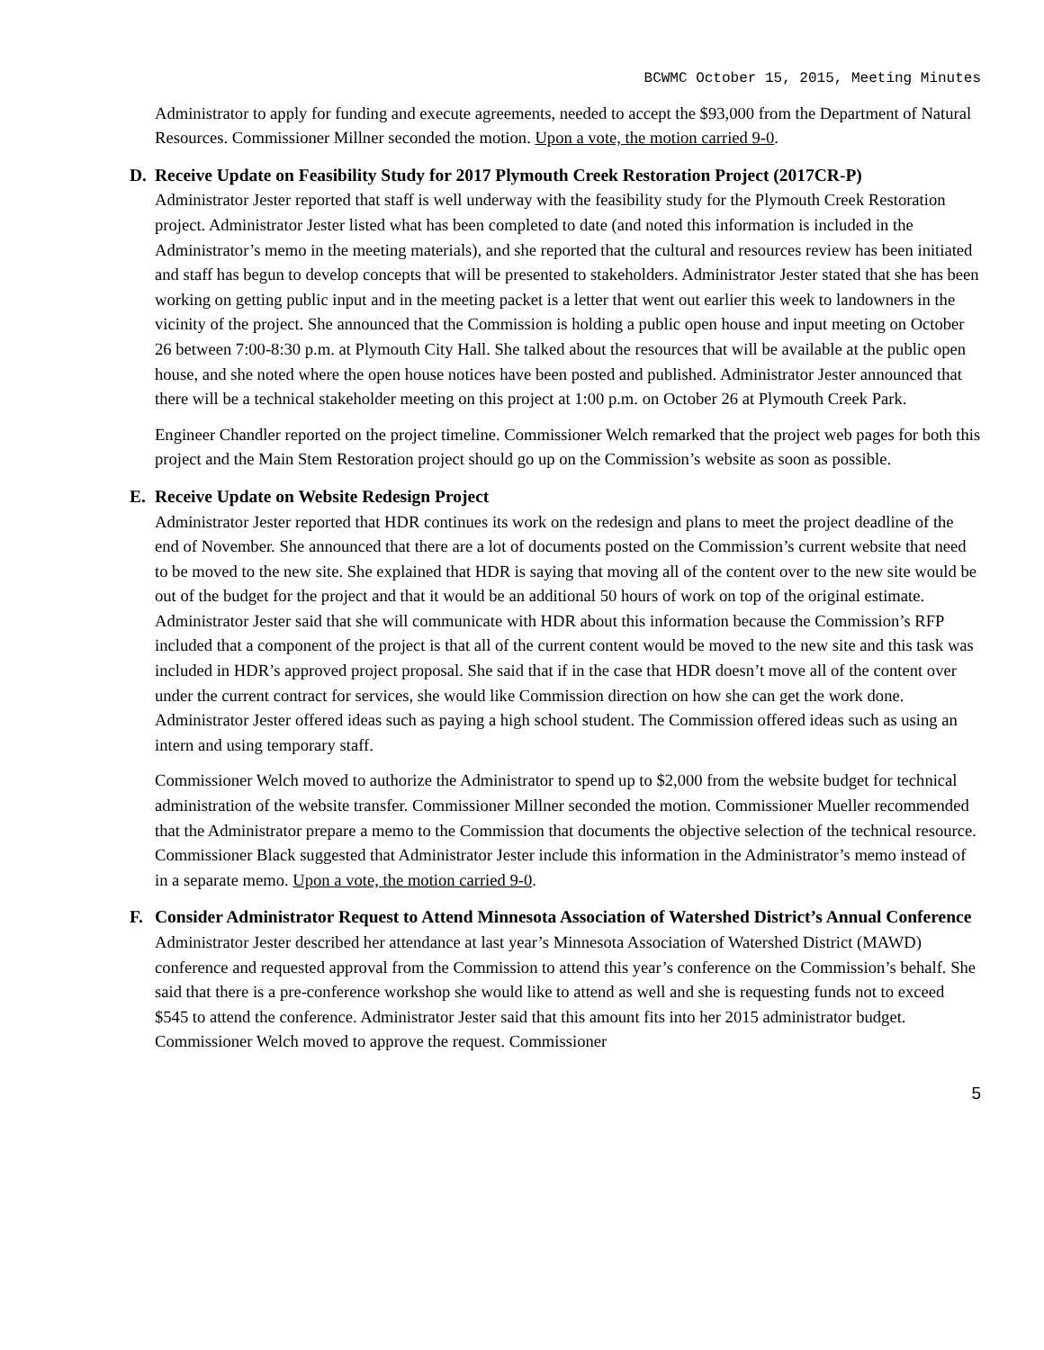BCWMC October 15, 2015, Meeting Minutes
Administrator to apply for funding and execute agreements, needed to accept the $93,000 from the Department of Natural Resources. Commissioner Millner seconded the motion. Upon a vote, the motion carried 9-0.
D. Receive Update on Feasibility Study for 2017 Plymouth Creek Restoration Project (2017CR-P)
Administrator Jester reported that staff is well underway with the feasibility study for the Plymouth Creek Restoration project. Administrator Jester listed what has been completed to date (and noted this information is included in the Administrator’s memo in the meeting materials), and she reported that the cultural and resources review has been initiated and staff has begun to develop concepts that will be presented to stakeholders. Administrator Jester stated that she has been working on getting public input and in the meeting packet is a letter that went out earlier this week to landowners in the vicinity of the project. She announced that the Commission is holding a public open house and input meeting on October 26 between 7:00-8:30 p.m. at Plymouth City Hall. She talked about the resources that will be available at the public open house, and she noted where the open house notices have been posted and published. Administrator Jester announced that there will be a technical stakeholder meeting on this project at 1:00 p.m. on October 26 at Plymouth Creek Park.
Engineer Chandler reported on the project timeline. Commissioner Welch remarked that the project web pages for both this project and the Main Stem Restoration project should go up on the Commission’s website as soon as possible.
E. Receive Update on Website Redesign Project
Administrator Jester reported that HDR continues its work on the redesign and plans to meet the project deadline of the end of November. She announced that there are a lot of documents posted on the Commission’s current website that need to be moved to the new site. She explained that HDR is saying that moving all of the content over to the new site would be out of the budget for the project and that it would be an additional 50 hours of work on top of the original estimate. Administrator Jester said that she will communicate with HDR about this information because the Commission’s RFP included that a component of the project is that all of the current content would be moved to the new site and this task was included in HDR’s approved project proposal. She said that if in the case that HDR doesn’t move all of the content over under the current contract for services, she would like Commission direction on how she can get the work done. Administrator Jester offered ideas such as paying a high school student. The Commission offered ideas such as using an intern and using temporary staff.
Commissioner Welch moved to authorize the Administrator to spend up to $2,000 from the website budget for technical administration of the website transfer. Commissioner Millner seconded the motion. Commissioner Mueller recommended that the Administrator prepare a memo to the Commission that documents the objective selection of the technical resource. Commissioner Black suggested that Administrator Jester include this information in the Administrator’s memo instead of in a separate memo. Upon a vote, the motion carried 9-0.
F. Consider Administrator Request to Attend Minnesota Association of Watershed District’s Annual Conference
Administrator Jester described her attendance at last year’s Minnesota Association of Watershed District (MAWD) conference and requested approval from the Commission to attend this year’s conference on the Commission’s behalf. She said that there is a pre-conference workshop she would like to attend as well and she is requesting funds not to exceed $545 to attend the conference. Administrator Jester said that this amount fits into her 2015 administrator budget. Commissioner Welch moved to approve the request. Commissioner
5